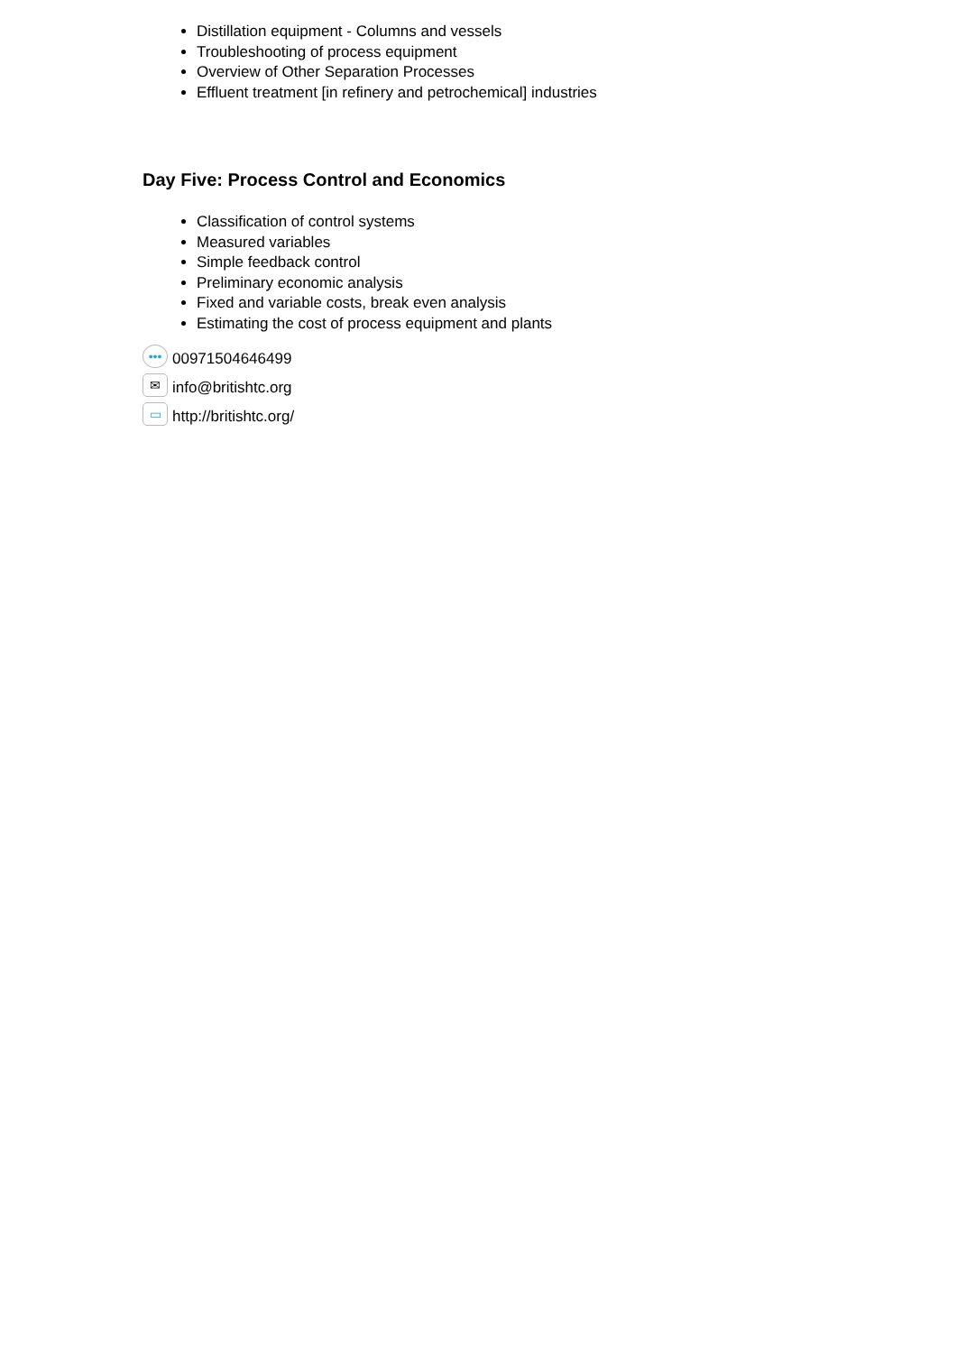Distillation equipment - Columns and vessels
Troubleshooting of process equipment
Overview of Other Separation Processes
Effluent treatment [in refinery and petrochemical] industries
Day Five: Process Control and Economics
Classification of control systems
Measured variables
Simple feedback control
Preliminary economic analysis
Fixed and variable costs, break even analysis
Estimating the cost of process equipment and plants
••• 00971504646499
✉ info@britishtc.org
▭ http://britishtc.org/